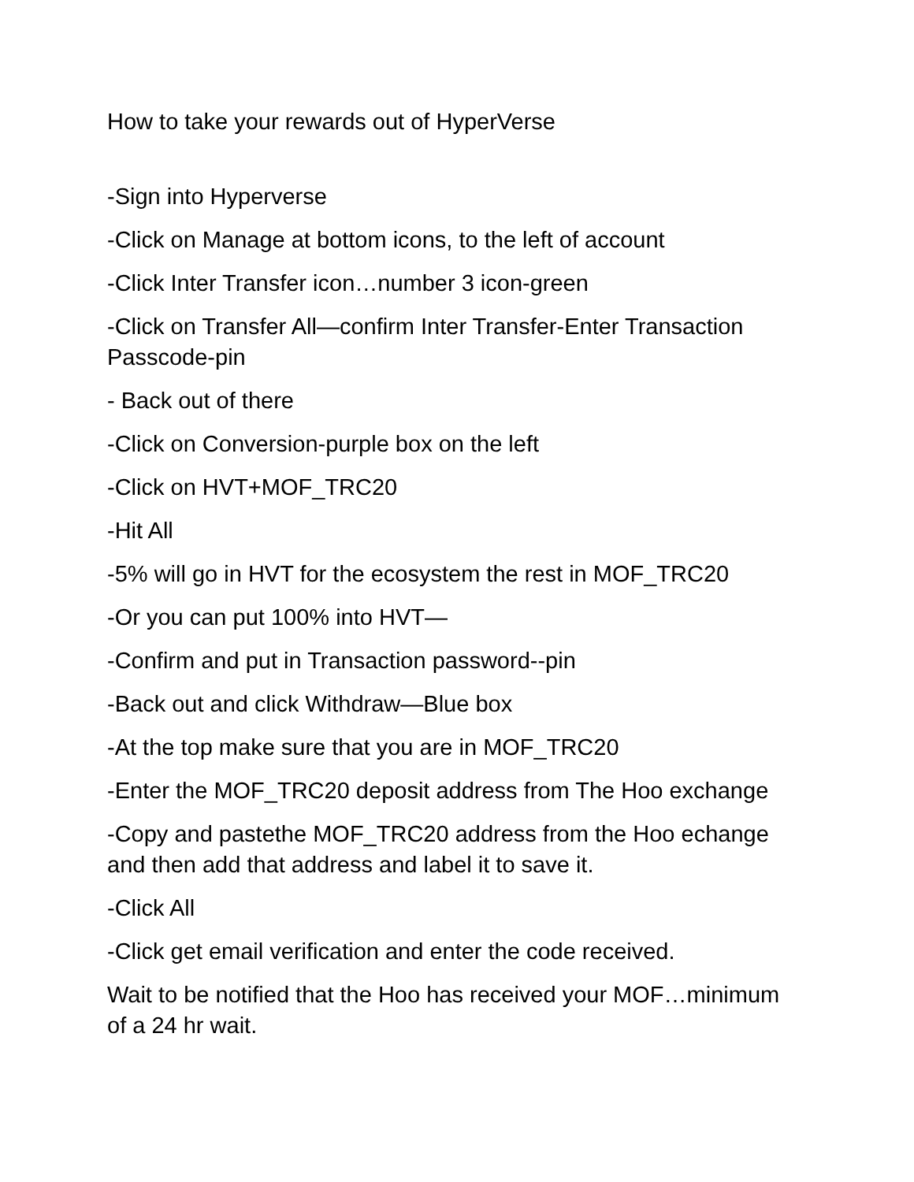How to take your rewards out of HyperVerse
-Sign into Hyperverse
-Click on Manage at bottom icons, to the left of account
-Click Inter Transfer icon…number 3 icon-green
-Click on Transfer All—confirm Inter Transfer-Enter Transaction Passcode-pin
- Back out of there
-Click on Conversion-purple box on the left
-Click on HVT+MOF_TRC20
-Hit All
-5% will go in HVT for the ecosystem the rest in MOF_TRC20
-Or you can put 100% into HVT—
-Confirm and put in Transaction password--pin
-Back out and click Withdraw—Blue box
-At the top make sure that you are in MOF_TRC20
-Enter the MOF_TRC20 deposit address from The Hoo exchange
-Copy and pastethe MOF_TRC20 address from the Hoo echange and then add that address and label it to save it.
-Click All
-Click get email verification and enter the code received.
Wait to be notified that the Hoo has received your MOF…minimum of a 24 hr wait.